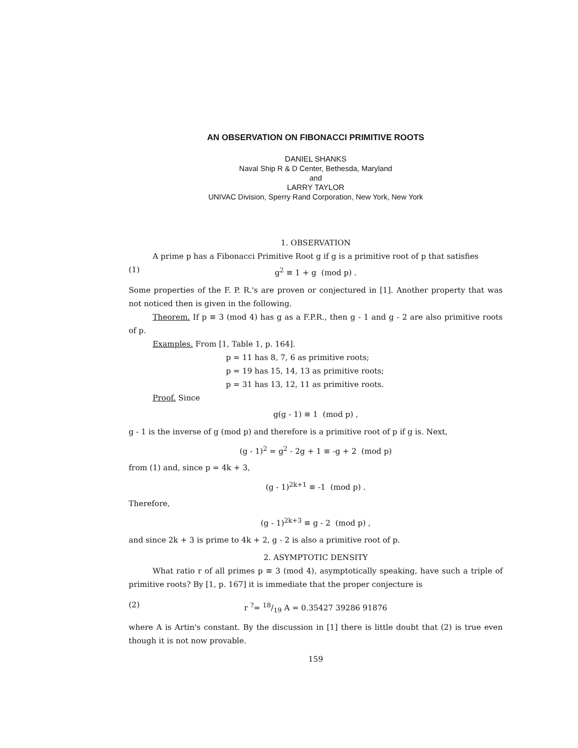AN OBSERVATION ON FIBONACCI PRIMITIVE ROOTS
DANIEL SHANKS
Naval Ship R & D Center, Bethesda, Maryland
and
LARRY TAYLOR
UNIVAC Division, Sperry Rand Corporation, New York, New York
1. OBSERVATION
A prime p has a Fibonacci Primitive Root g if g is a primitive root of p that satisfies
(1) g<sup>2</sup> ≡ 1 + g (mod p) .
Some properties of the F. P. R.'s are proven or conjectured in [1]. Another property that was not noticed then is given in the following.
Theorem. If p ≡ 3 (mod 4) has g as a F.P.R., then g - 1 and g - 2 are also primitive roots of p.
Examples. From [1, Table 1, p. 164].
p = 11 has 8, 7, 6 as primitive roots;
p = 19 has 15, 14, 13 as primitive roots;
p = 31 has 13, 12, 11 as primitive roots.
Proof. Since
g(g - 1) ≡ 1 (mod p) ,
g - 1 is the inverse of g (mod p) and therefore is a primitive root of p if g is. Next,
(g - 1)<sup>2</sup> = g<sup>2</sup> - 2g + 1 ≡ -g + 2 (mod p)
from (1) and, since p = 4k + 3,
(g - 1)<sup>2k+1</sup> ≡ -1 (mod p) .
Therefore,
(g - 1)<sup>2k+3</sup> ≡ g - 2 (mod p) ,
and since 2k + 3 is prime to 4k + 2, g - 2 is also a primitive root of p.
2. ASYMPTOTIC DENSITY
What ratio r of all primes p ≡ 3 (mod 4), asymptotically speaking, have such a triple of primitive roots? By [1, p. 167] it is immediate that the proper conjecture is
(2) r <sup>?</sup>= 18/19 A = 0.35427 39286 91876
where A is Artin's constant. By the discussion in [1] there is little doubt that (2) is true even though it is not now provable.
159